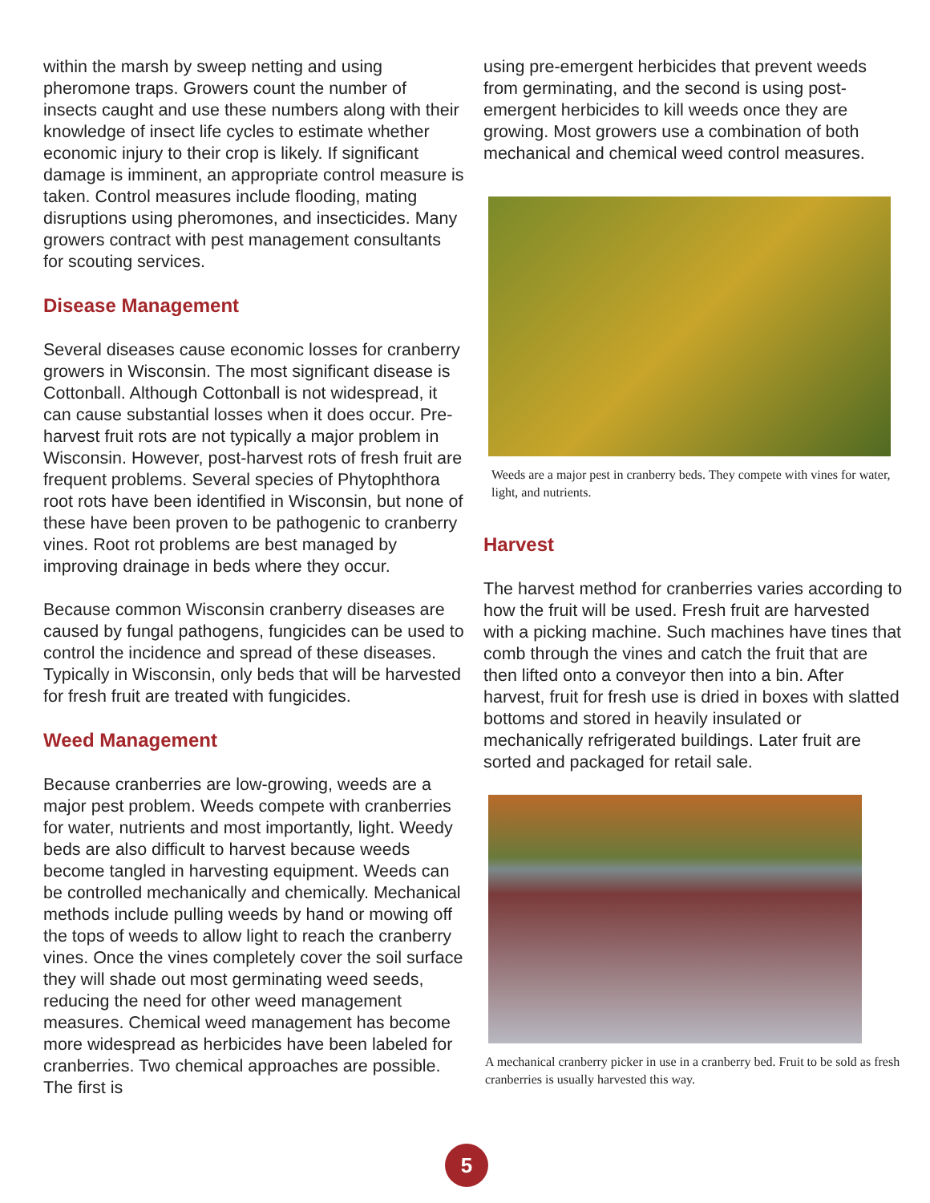within the marsh by sweep netting and using pheromone traps. Growers count the number of insects caught and use these numbers along with their knowledge of insect life cycles to estimate whether economic injury to their crop is likely. If significant damage is imminent, an appropriate control measure is taken. Control measures include flooding, mating disruptions using pheromones, and insecticides. Many growers contract with pest management consultants for scouting services.
Disease Management
Several diseases cause economic losses for cranberry growers in Wisconsin. The most significant disease is Cottonball. Although Cottonball is not widespread, it can cause substantial losses when it does occur. Pre-harvest fruit rots are not typically a major problem in Wisconsin. However, post-harvest rots of fresh fruit are frequent problems. Several species of Phytophthora root rots have been identified in Wisconsin, but none of these have been proven to be pathogenic to cranberry vines. Root rot problems are best managed by improving drainage in beds where they occur.
Because common Wisconsin cranberry diseases are caused by fungal pathogens, fungicides can be used to control the incidence and spread of these diseases. Typically in Wisconsin, only beds that will be harvested for fresh fruit are treated with fungicides.
Weed Management
Because cranberries are low-growing, weeds are a major pest problem. Weeds compete with cranberries for water, nutrients and most importantly, light. Weedy beds are also difficult to harvest because weeds become tangled in harvesting equipment. Weeds can be controlled mechanically and chemically. Mechanical methods include pulling weeds by hand or mowing off the tops of weeds to allow light to reach the cranberry vines. Once the vines completely cover the soil surface they will shade out most germinating weed seeds, reducing the need for other weed management measures. Chemical weed management has become more widespread as herbicides have been labeled for cranberries. Two chemical approaches are possible. The first is
using pre-emergent herbicides that prevent weeds from germinating, and the second is using post-emergent herbicides to kill weeds once they are growing. Most growers use a combination of both mechanical and chemical weed control measures.
Weeds are a major pest in cranberry beds. They compete with vines for water, light, and nutrients.
Harvest
The harvest method for cranberries varies according to how the fruit will be used. Fresh fruit are harvested with a picking machine. Such machines have tines that comb through the vines and catch the fruit that are then lifted onto a conveyor then into a bin. After harvest, fruit for fresh use is dried in boxes with slatted bottoms and stored in heavily insulated or mechanically refrigerated buildings. Later fruit are sorted and packaged for retail sale.
A mechanical cranberry picker in use in a cranberry bed. Fruit to be sold as fresh cranberries is usually harvested this way.
5